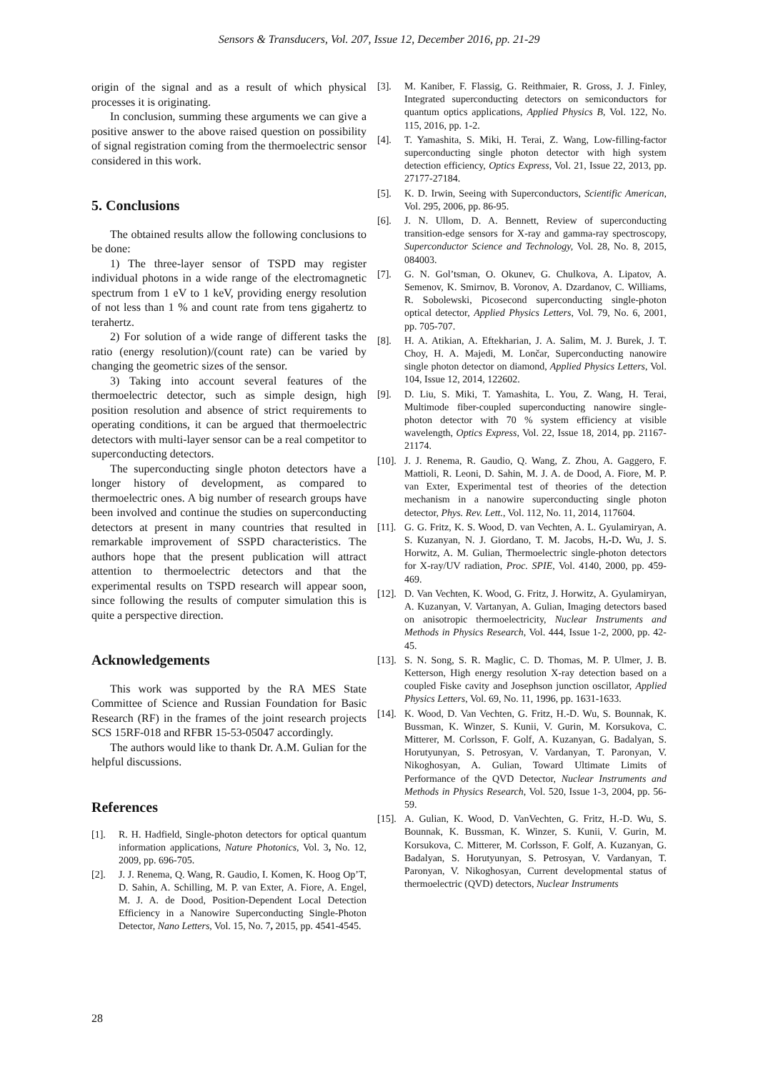Sensors & Transducers, Vol. 207, Issue 12, December 2016, pp. 21-29
origin of the signal and as a result of which physical processes it is originating.
In conclusion, summing these arguments we can give a positive answer to the above raised question on possibility of signal registration coming from the thermoelectric sensor considered in this work.
5. Conclusions
The obtained results allow the following conclusions to be done:
1) The three-layer sensor of TSPD may register individual photons in a wide range of the electromagnetic spectrum from 1 eV to 1 keV, providing energy resolution of not less than 1 % and count rate from tens gigahertz to terahertz.
2) For solution of a wide range of different tasks the ratio (energy resolution)/(count rate) can be varied by changing the geometric sizes of the sensor.
3) Taking into account several features of the thermoelectric detector, such as simple design, high position resolution and absence of strict requirements to operating conditions, it can be argued that thermoelectric detectors with multi-layer sensor can be a real competitor to superconducting detectors.
The superconducting single photon detectors have a longer history of development, as compared to thermoelectric ones. A big number of research groups have been involved and continue the studies on superconducting detectors at present in many countries that resulted in remarkable improvement of SSPD characteristics. The authors hope that the present publication will attract attention to thermoelectric detectors and that the experimental results on TSPD research will appear soon, since following the results of computer simulation this is quite a perspective direction.
Acknowledgements
This work was supported by the RA MES State Committee of Science and Russian Foundation for Basic Research (RF) in the frames of the joint research projects SCS 15RF-018 and RFBR 15-53-05047 accordingly.
The authors would like to thank Dr. A.M. Gulian for the helpful discussions.
References
[1]. R. H. Hadfield, Single-photon detectors for optical quantum information applications, Nature Photonics, Vol. 3, No. 12, 2009, pp. 696-705.
[2]. J. J. Renema, Q. Wang, R. Gaudio, I. Komen, K. Hoog Op’T, D. Sahin, A. Schilling, M. P. van Exter, A. Fiore, A. Engel, M. J. A. de Dood, Position-Dependent Local Detection Efficiency in a Nanowire Superconducting Single-Photon Detector, Nano Letters, Vol. 15, No. 7, 2015, pp. 4541-4545.
[3]. M. Kaniber, F. Flassig, G. Reithmaier, R. Gross, J. J. Finley, Integrated superconducting detectors on semiconductors for quantum optics applications, Applied Physics B, Vol. 122, No. 115, 2016, pp. 1-2.
[4]. T. Yamashita, S. Miki, H. Terai, Z. Wang, Low-filling-factor superconducting single photon detector with high system detection efficiency, Optics Express, Vol. 21, Issue 22, 2013, pp. 27177-27184.
[5]. K. D. Irwin, Seeing with Superconductors, Scientific American, Vol. 295, 2006, pp. 86-95.
[6]. J. N. Ullom, D. A. Bennett, Review of superconducting transition-edge sensors for X-ray and gamma-ray spectroscopy, Superconductor Science and Technology, Vol. 28, No. 8, 2015, 084003.
[7]. G. N. Gol’tsman, O. Okunev, G. Chulkova, A. Lipatov, A. Semenov, K. Smirnov, B. Voronov, A. Dzardanov, C. Williams, R. Sobolewski, Picosecond superconducting single-photon optical detector, Applied Physics Letters, Vol. 79, No. 6, 2001, pp. 705-707.
[8]. H. A. Atikian, A. Eftekharian, J. A. Salim, M. J. Burek, J. T. Choy, H. A. Majedi, M. Lončar, Superconducting nanowire single photon detector on diamond, Applied Physics Letters, Vol. 104, Issue 12, 2014, 122602.
[9]. D. Liu, S. Miki, T. Yamashita, L. You, Z. Wang, H. Terai, Multimode fiber-coupled superconducting nanowire single-photon detector with 70 % system efficiency at visible wavelength, Optics Express, Vol. 22, Issue 18, 2014, pp. 21167-21174.
[10]. J. J. Renema, R. Gaudio, Q. Wang, Z. Zhou, A. Gaggero, F. Mattioli, R. Leoni, D. Sahin, M. J. A. de Dood, A. Fiore, M. P. van Exter, Experimental test of theories of the detection mechanism in a nanowire superconducting single photon detector, Phys. Rev. Lett., Vol. 112, No. 11, 2014, 117604.
[11]. G. G. Fritz, K. S. Wood, D. van Vechten, A. L. Gyulamiryan, A. S. Kuzanyan, N. J. Giordano, T. M. Jacobs, H.-D. Wu, J. S. Horwitz, A. M. Gulian, Thermoelectric single-photon detectors for X-ray/UV radiation, Proc. SPIE, Vol. 4140, 2000, pp. 459-469.
[12]. D. Van Vechten, K. Wood, G. Fritz, J. Horwitz, A. Gyulamiryan, A. Kuzanyan, V. Vartanyan, A. Gulian, Imaging detectors based on anisotropic thermoelectricity, Nuclear Instruments and Methods in Physics Research, Vol. 444, Issue 1-2, 2000, pp. 42-45.
[13]. S. N. Song, S. R. Maglic, C. D. Thomas, M. P. Ulmer, J. B. Ketterson, High energy resolution X-ray detection based on a coupled Fiske cavity and Josephson junction oscillator, Applied Physics Letters, Vol. 69, No. 11, 1996, pp. 1631-1633.
[14]. K. Wood, D. Van Vechten, G. Fritz, H.-D. Wu, S. Bounnak, K. Bussman, K. Winzer, S. Kunii, V. Gurin, M. Korsukova, C. Mitterer, M. Corlsson, F. Golf, A. Kuzanyan, G. Badalyan, S. Horutyunyan, S. Petrosyan, V. Vardanyan, T. Paronyan, V. Nikoghosyan, A. Gulian, Toward Ultimate Limits of Performance of the QVD Detector, Nuclear Instruments and Methods in Physics Research, Vol. 520, Issue 1-3, 2004, pp. 56-59.
[15]. A. Gulian, K. Wood, D. VanVechten, G. Fritz, H.-D. Wu, S. Bounnak, K. Bussman, K. Winzer, S. Kunii, V. Gurin, M. Korsukova, C. Mitterer, M. Corlsson, F. Golf, A. Kuzanyan, G. Badalyan, S. Horutyunyan, S. Petrosyan, V. Vardanyan, T. Paronyan, V. Nikoghosyan, Current developmental status of thermoelectric (QVD) detectors, Nuclear Instruments
28